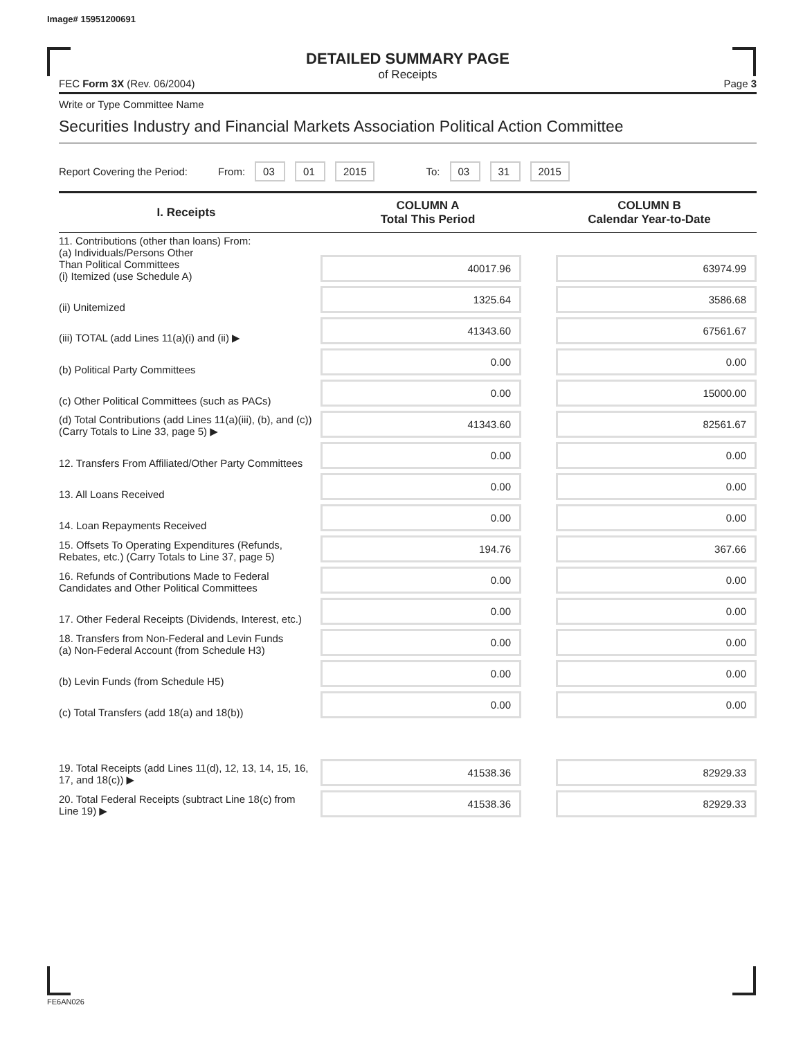Image# 15951200691
DETAILED SUMMARY PAGE
of Receipts
FEC Form 3X (Rev. 06/2004) Page 3
Write or Type Committee Name
Securities Industry and Financial Markets Association Political Action Committee
Report Covering the Period: From: 03 01 2015 To: 03 31 2015
| I. Receipts | COLUMN A Total This Period | COLUMN B Calendar Year-to-Date |
| --- | --- | --- |
| 11. Contributions (other than loans) From: (a) Individuals/Persons Other Than Political Committees (i) Itemized (use Schedule A) | 40017.96 | 63974.99 |
| (ii) Unitemized | 1325.64 | 3586.68 |
| (iii) TOTAL (add Lines 11(a)(i) and (ii) ▶ | 41343.60 | 67561.67 |
| (b) Political Party Committees | 0.00 | 0.00 |
| (c) Other Political Committees (such as PACs) | 0.00 | 15000.00 |
| (d) Total Contributions (add Lines 11(a)(iii), (b), and (c)) (Carry Totals to Line 33, page 5) ▶ | 41343.60 | 82561.67 |
| 12. Transfers From Affiliated/Other Party Committees | 0.00 | 0.00 |
| 13. All Loans Received | 0.00 | 0.00 |
| 14. Loan Repayments Received | 0.00 | 0.00 |
| 15. Offsets To Operating Expenditures (Refunds, Rebates, etc.) (Carry Totals to Line 37, page 5) | 194.76 | 367.66 |
| 16. Refunds of Contributions Made to Federal Candidates and Other Political Committees | 0.00 | 0.00 |
| 17. Other Federal Receipts (Dividends, Interest, etc.) | 0.00 | 0.00 |
| 18. Transfers from Non-Federal and Levin Funds (a) Non-Federal Account (from Schedule H3) | 0.00 | 0.00 |
| (b) Levin Funds (from Schedule H5) | 0.00 | 0.00 |
| (c) Total Transfers (add 18(a) and 18(b)) | 0.00 | 0.00 |
| 19. Total Receipts (add Lines 11(d), 12, 13, 14, 15, 16, 17, and 18(c)) ▶ | 41538.36 | 82929.33 |
| 20. Total Federal Receipts (subtract Line 18(c) from Line 19) ▶ | 41538.36 | 82929.33 |
FE6AN026